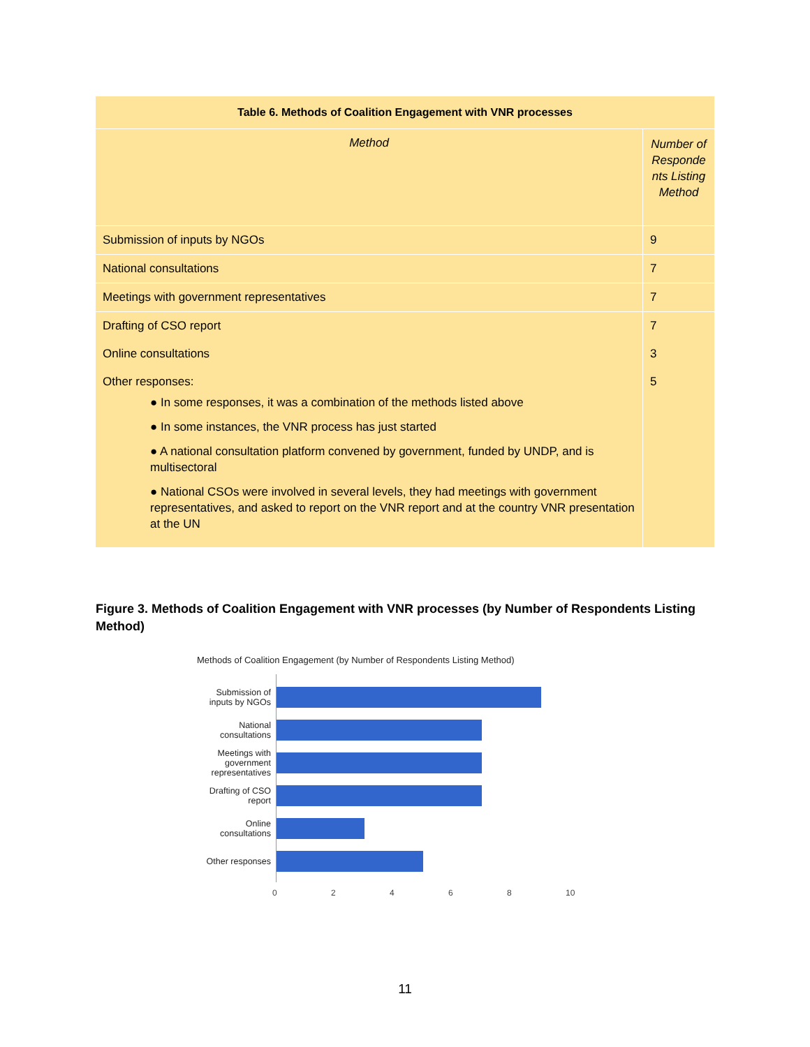| Table 6. Methods of Coalition Engagement with VNR processes | |
| --- | --- |
| Method | Number of Responde nts Listing Method |
| Submission of inputs by NGOs | 9 |
| National consultations | 7 |
| Meetings with government representatives | 7 |
| Drafting of CSO report | 7 |
| Online consultations | 3 |
| Other responses: ● In some responses, it was a combination of the methods listed above ● In some instances, the VNR process has just started ● A national consultation platform convened by government, funded by UNDP, and is multisectoral ● National CSOs were involved in several levels, they had meetings with government representatives, and asked to report on the VNR report and at the country VNR presentation at the UN | 5 |
Figure 3. Methods of Coalition Engagement with VNR processes (by Number of Respondents Listing Method)
Methods of Coalition Engagement (by Number of Respondents Listing Method)
Submission of inputs by NGOs
National consultations
Meetings with government representatives
Drafting of CSO report
Online consultations
Other responses
02468 10
11